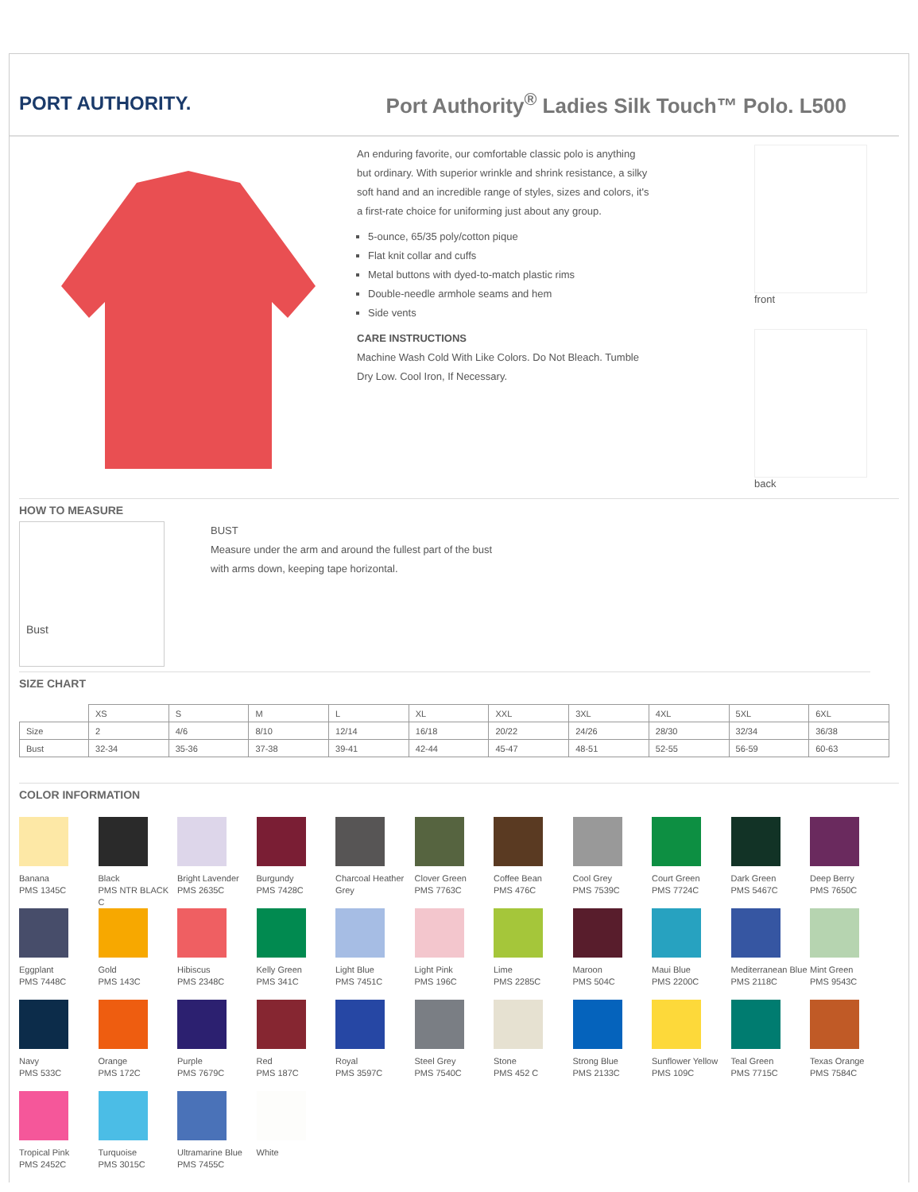PORT AUTHORITY. Port Authority<sup>®</sup> Ladies Silk Touch™ Polo. L500
An enduring favorite, our comfortable classic polo is anything but ordinary. With superior wrinkle and shrink resistance, a silky soft hand and an incredible range of styles, sizes and colors, it's a first-rate choice for uniforming just about any group.
5-ounce, 65/35 poly/cotton pique
Flat knit collar and cuffs
Metal buttons with dyed-to-match plastic rims
Double-needle armhole seams and hem
Side vents
CARE INSTRUCTIONS
Machine Wash Cold With Like Colors. Do Not Bleach. Tumble Dry Low. Cool Iron, If Necessary.
front
back
HOW TO MEASURE
Bust
BUST
Measure under the arm and around the fullest part of the bust
with arms down, keeping tape horizontal.
SIZE CHART
| | XS | S | M | L | XL | XXL | 3XL | 4XL | 5XL | 6XL |
| Size | 2 | 4/6 | 8/10 | 12/14 | 16/18 | 20/22 | 24/26 | 28/30 | 32/34 | 36/38 |
| Bust | 32-34 | 35-36 | 37-38 | 39-41 | 42-44 | 45-47 | 48-51 | 52-55 | 56-59 | 60-63 |
COLOR INFORMATION
Banana
PMS 1345C
Black
PMS NTR BLACK C
Bright Lavender
PMS 2635C
Burgundy
PMS 7428C
Charcoal Heather Grey
Clover Green
PMS 7763C
Coffee Bean
PMS 476C
Cool Grey
PMS 7539C
Court Green
PMS 7724C
Dark Green
PMS 5467C
Deep Berry
PMS 7650C
Eggplant
PMS 7448C
Gold
PMS 143C
Hibiscus
PMS 2348C
Kelly Green
PMS 341C
Light Blue
PMS 7451C
Light Pink
PMS 196C
Lime
PMS 2285C
Maroon
PMS 504C
Maui Blue
PMS 2200C
Mediterranean Blue
PMS 2118C
Mint Green
PMS 9543C
Navy
PMS 533C
Orange
PMS 172C
Purple
PMS 7679C
Red
PMS 187C
Royal
PMS 3597C
Steel Grey
PMS 7540C
Stone
PMS 452 C
Strong Blue
PMS 2133C
Sunflower Yellow
PMS 109C
Teal Green
PMS 7715C
Texas Orange
PMS 7584C
Tropical Pink
PMS 2452C
Turquoise
PMS 3015C
Ultramarine Blue
PMS 7455C
White